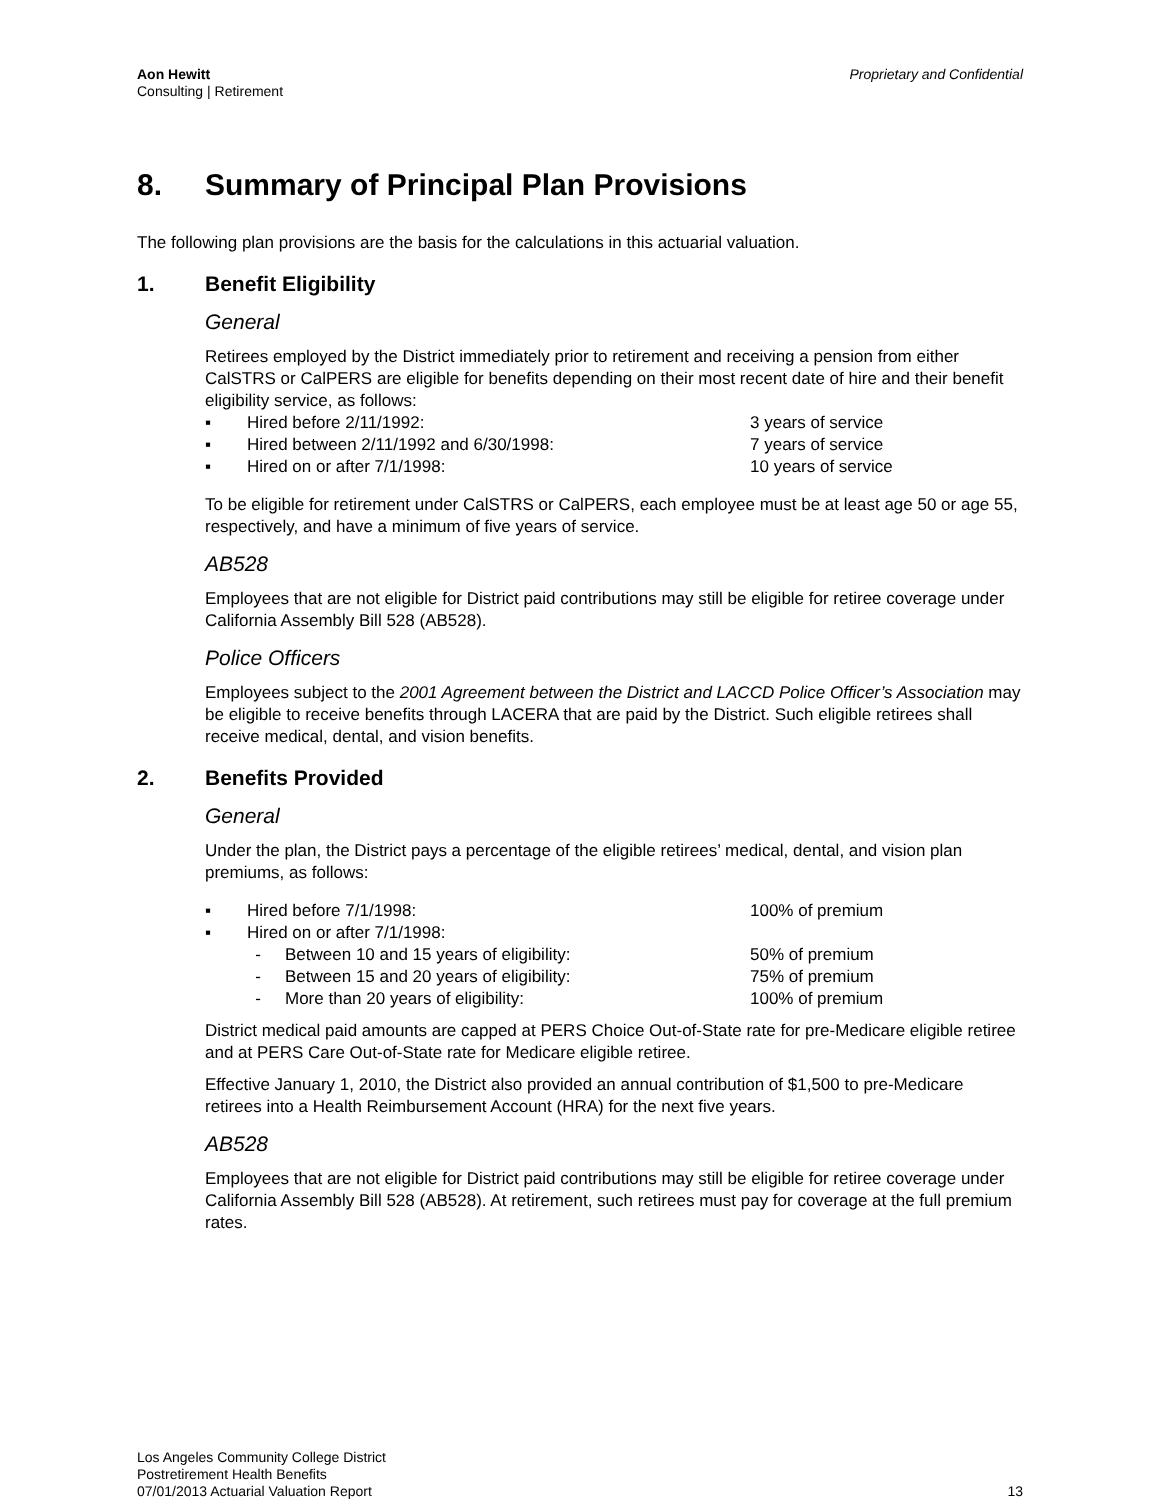Aon Hewitt
Consulting | Retirement
Proprietary and Confidential
8. Summary of Principal Plan Provisions
The following plan provisions are the basis for the calculations in this actuarial valuation.
1. Benefit Eligibility
General
Retirees employed by the District immediately prior to retirement and receiving a pension from either CalSTRS or CalPERS are eligible for benefits depending on their most recent date of hire and their benefit eligibility service, as follows:
▪ Hired before 2/11/1992: 3 years of service
▪ Hired between 2/11/1992 and 6/30/1998: 7 years of service
▪ Hired on or after 7/1/1998: 10 years of service
To be eligible for retirement under CalSTRS or CalPERS, each employee must be at least age 50 or age 55, respectively, and have a minimum of five years of service.
AB528
Employees that are not eligible for District paid contributions may still be eligible for retiree coverage under California Assembly Bill 528 (AB528).
Police Officers
Employees subject to the 2001 Agreement between the District and LACCD Police Officer’s Association may be eligible to receive benefits through LACERA that are paid by the District. Such eligible retirees shall receive medical, dental, and vision benefits.
2. Benefits Provided
General
Under the plan, the District pays a percentage of the eligible retirees’ medical, dental, and vision plan premiums, as follows:
▪ Hired before 7/1/1998: 100% of premium
▪ Hired on or after 7/1/1998:
- Between 10 and 15 years of eligibility: 50% of premium
- Between 15 and 20 years of eligibility: 75% of premium
- More than 20 years of eligibility: 100% of premium
District medical paid amounts are capped at PERS Choice Out-of-State rate for pre-Medicare eligible retiree and at PERS Care Out-of-State rate for Medicare eligible retiree.
Effective January 1, 2010, the District also provided an annual contribution of $1,500 to pre-Medicare retirees into a Health Reimbursement Account (HRA) for the next five years.
AB528
Employees that are not eligible for District paid contributions may still be eligible for retiree coverage under California Assembly Bill 528 (AB528). At retirement, such retirees must pay for coverage at the full premium rates.
Los Angeles Community College District
Postretirement Health Benefits
07/01/2013 Actuarial Valuation Report
13